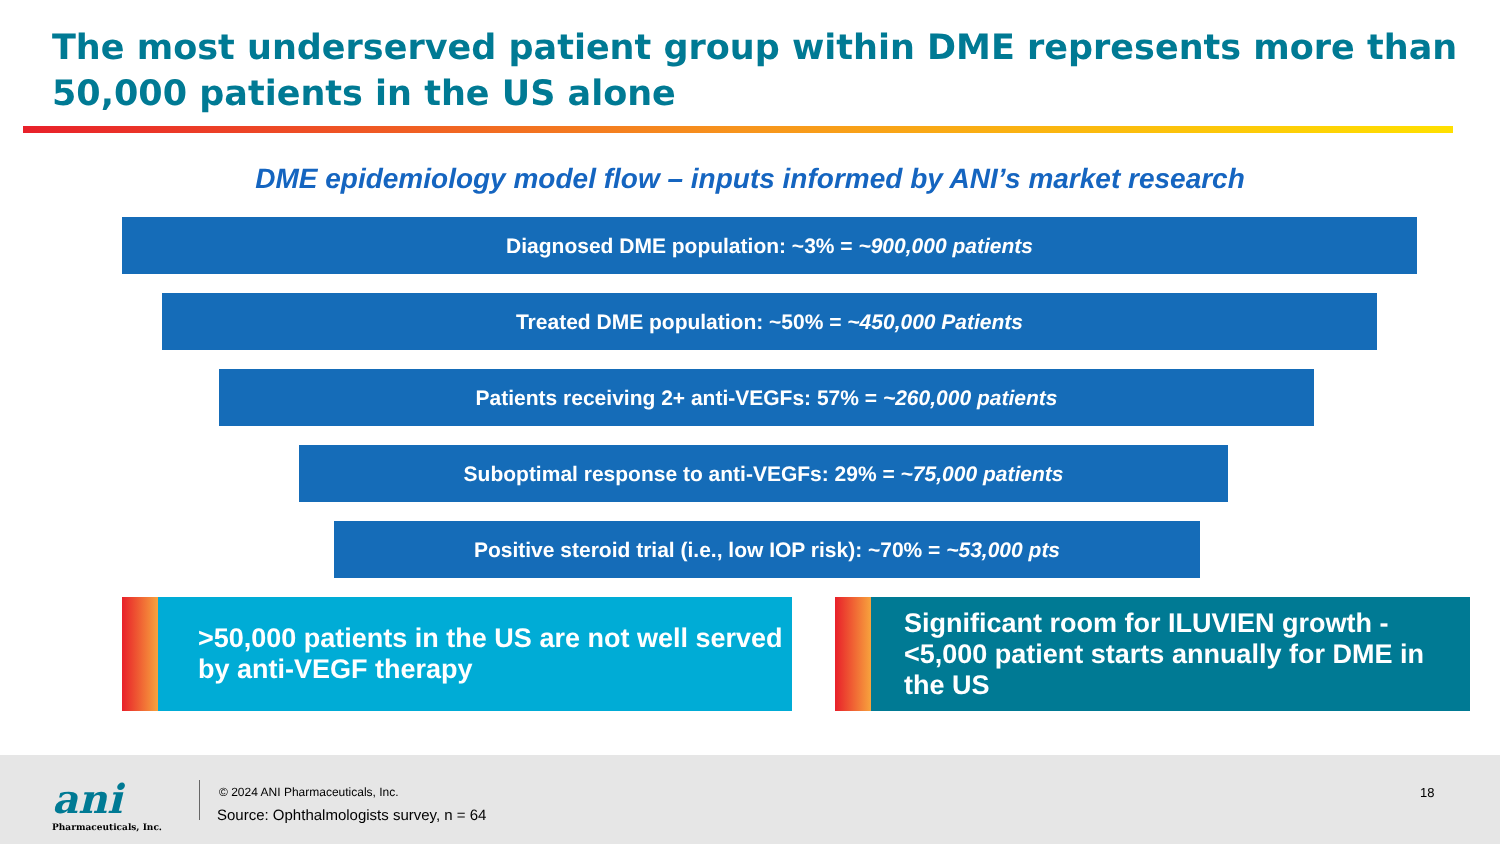The most underserved patient group within DME represents more than 50,000 patients in the US alone
DME epidemiology model flow – inputs informed by ANI’s market research
Diagnosed DME population: ~3% = ~900,000 patients
Treated DME population: ~50% = ~450,000 Patients
Patients receiving 2+ anti-VEGFs: 57% = ~260,000 patients
Suboptimal response to anti-VEGFs: 29% = ~75,000 patients
Positive steroid trial (i.e., low IOP risk): ~70% = ~53,000 pts
>50,000 patients in the US are not well served by anti-VEGF therapy Significant room for ILUVIEN growth - <5,000 patient starts annually for DME in the US
ani
Pharmaceuticals, Inc.
© 2024 ANI Pharmaceuticals, Inc.
Source: Ophthalmologists survey, n = 64
18